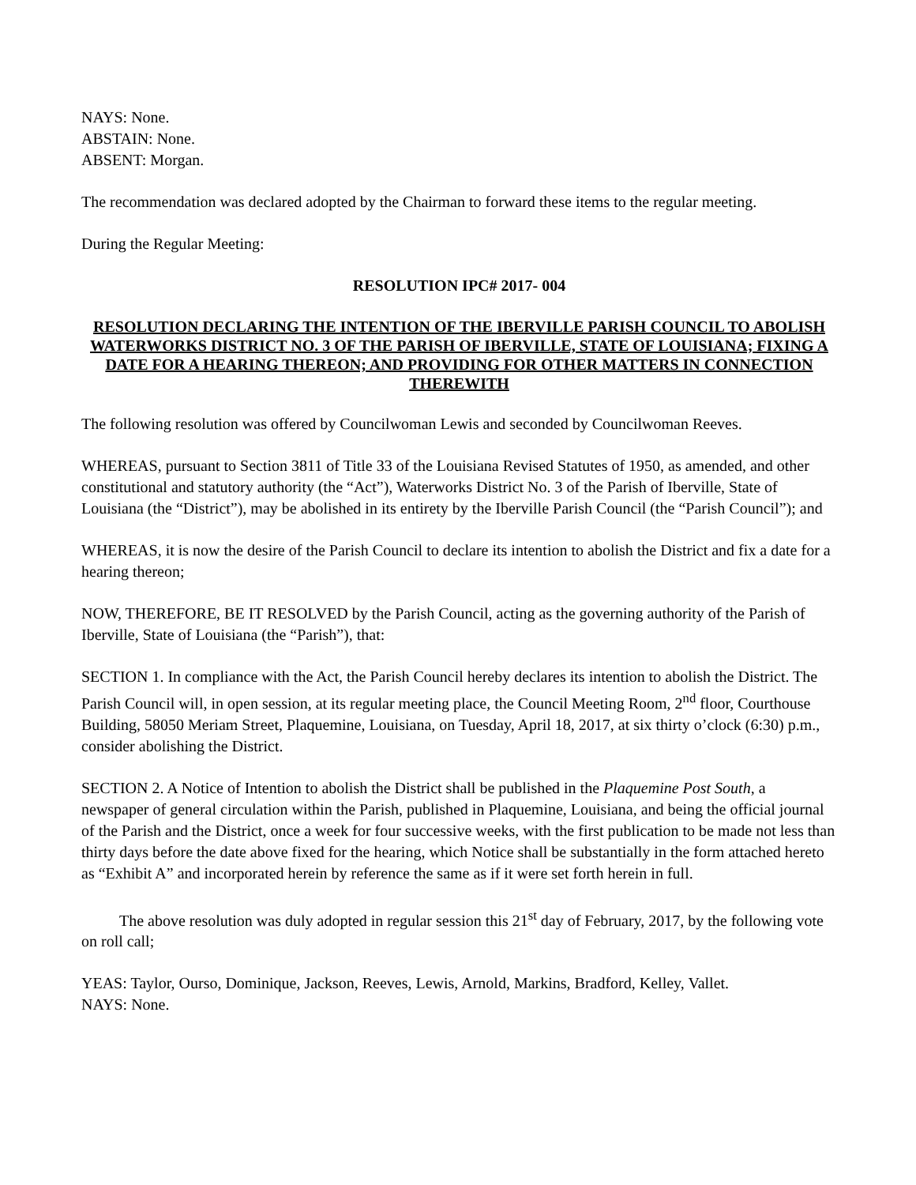NAYS: None.
ABSTAIN: None.
ABSENT: Morgan.
The recommendation was declared adopted by the Chairman to forward these items to the regular meeting.
During the Regular Meeting:
RESOLUTION IPC# 2017- 004
RESOLUTION DECLARING THE INTENTION OF THE IBERVILLE PARISH COUNCIL TO ABOLISH WATERWORKS DISTRICT NO. 3 OF THE PARISH OF IBERVILLE, STATE OF LOUISIANA; FIXING A DATE FOR A HEARING THEREON; AND PROVIDING FOR OTHER MATTERS IN CONNECTION THEREWITH
The following resolution was offered by Councilwoman Lewis and seconded by Councilwoman Reeves.
WHEREAS, pursuant to Section 3811 of Title 33 of the Louisiana Revised Statutes of 1950, as amended, and other constitutional and statutory authority (the “Act”), Waterworks District No. 3 of the Parish of Iberville, State of Louisiana (the “District”), may be abolished in its entirety by the Iberville Parish Council (the “Parish Council”); and
WHEREAS, it is now the desire of the Parish Council to declare its intention to abolish the District and fix a date for a hearing thereon;
NOW, THEREFORE, BE IT RESOLVED by the Parish Council, acting as the governing authority of the Parish of Iberville, State of Louisiana (the “Parish”), that:
SECTION 1. In compliance with the Act, the Parish Council hereby declares its intention to abolish the District. The Parish Council will, in open session, at its regular meeting place, the Council Meeting Room, 2<sup>nd</sup> floor, Courthouse Building, 58050 Meriam Street, Plaquemine, Louisiana, on Tuesday, April 18, 2017, at six thirty o’clock (6:30) p.m., consider abolishing the District.
SECTION 2. A Notice of Intention to abolish the District shall be published in the Plaquemine Post South, a newspaper of general circulation within the Parish, published in Plaquemine, Louisiana, and being the official journal of the Parish and the District, once a week for four successive weeks, with the first publication to be made not less than thirty days before the date above fixed for the hearing, which Notice shall be substantially in the form attached hereto as “Exhibit A” and incorporated herein by reference the same as if it were set forth herein in full.
The above resolution was duly adopted in regular session this 21<sup>st</sup> day of February, 2017, by the following vote on roll call;
YEAS: Taylor, Ourso, Dominique, Jackson, Reeves, Lewis, Arnold, Markins, Bradford, Kelley, Vallet.
NAYS: None.